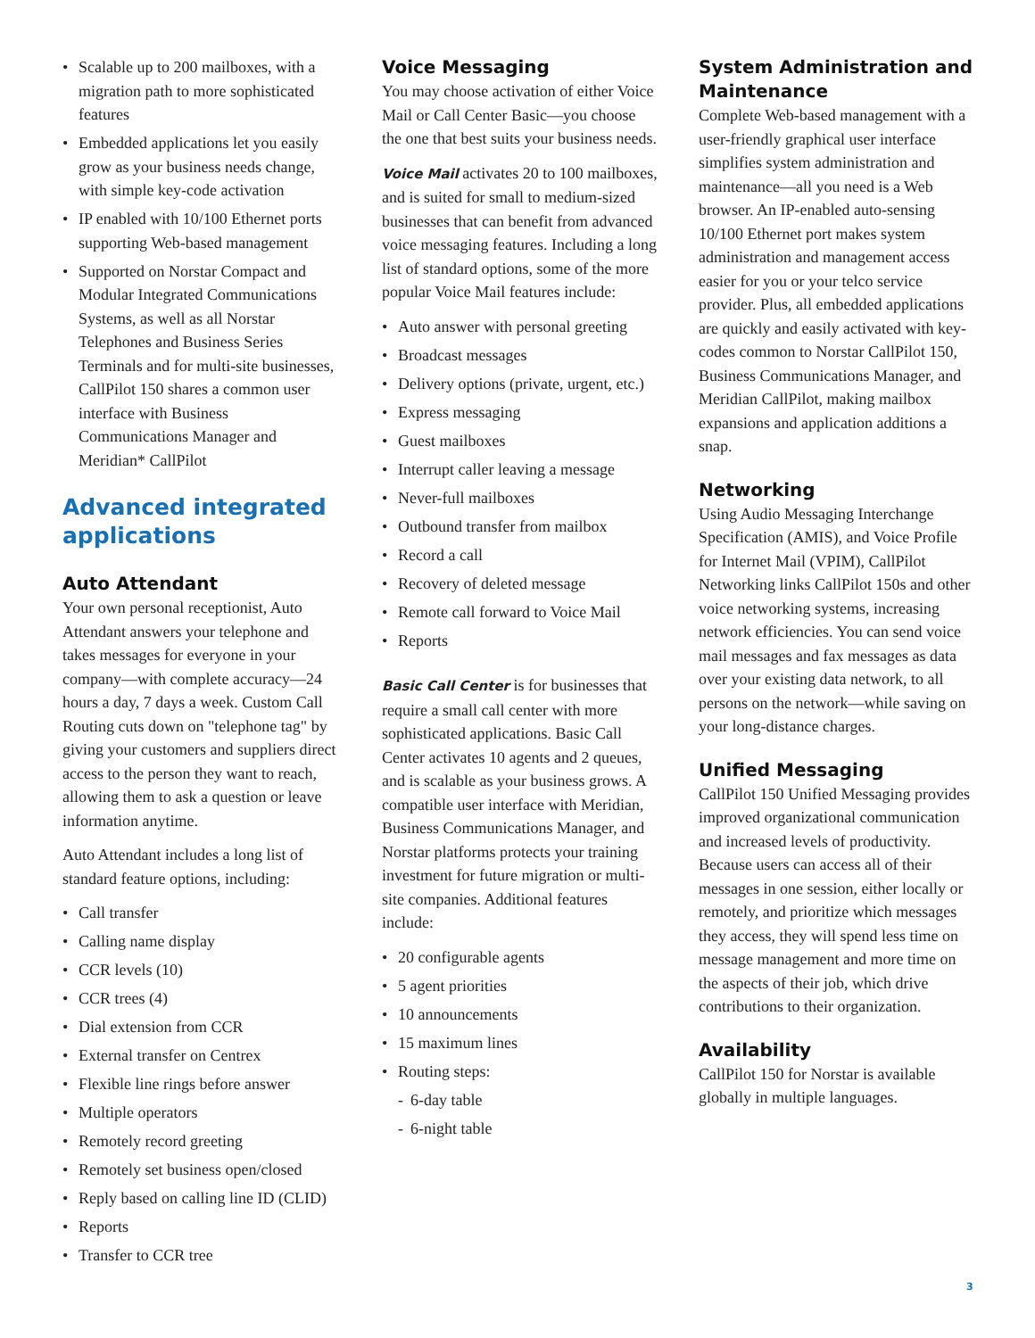Scalable up to 200 mailboxes, with a migration path to more sophisticated features
Embedded applications let you easily grow as your business needs change, with simple key-code activation
IP enabled with 10/100 Ethernet ports supporting Web-based management
Supported on Norstar Compact and Modular Integrated Communications Systems, as well as all Norstar Telephones and Business Series Terminals and for multi-site businesses, CallPilot 150 shares a common user interface with Business Communications Manager and Meridian* CallPilot
Advanced integrated applications
Auto Attendant
Your own personal receptionist, Auto Attendant answers your telephone and takes messages for everyone in your company—with complete accuracy—24 hours a day, 7 days a week. Custom Call Routing cuts down on "telephone tag" by giving your customers and suppliers direct access to the person they want to reach, allowing them to ask a question or leave information anytime.
Auto Attendant includes a long list of standard feature options, including:
Call transfer
Calling name display
CCR levels (10)
CCR trees (4)
Dial extension from CCR
External transfer on Centrex
Flexible line rings before answer
Multiple operators
Remotely record greeting
Remotely set business open/closed
Reply based on calling line ID (CLID)
Reports
Transfer to CCR tree
Voice Messaging
You may choose activation of either Voice Mail or Call Center Basic—you choose the one that best suits your business needs.
Voice Mail activates 20 to 100 mailboxes, and is suited for small to medium-sized businesses that can benefit from advanced voice messaging features. Including a long list of standard options, some of the more popular Voice Mail features include:
Auto answer with personal greeting
Broadcast messages
Delivery options (private, urgent, etc.)
Express messaging
Guest mailboxes
Interrupt caller leaving a message
Never-full mailboxes
Outbound transfer from mailbox
Record a call
Recovery of deleted message
Remote call forward to Voice Mail
Reports
Basic Call Center is for businesses that require a small call center with more sophisticated applications. Basic Call Center activates 10 agents and 2 queues, and is scalable as your business grows. A compatible user interface with Meridian, Business Communications Manager, and Norstar platforms protects your training investment for future migration or multi-site companies. Additional features include:
20 configurable agents
5 agent priorities
10 announcements
15 maximum lines
Routing steps:
6-day table
6-night table
System Administration and Maintenance
Complete Web-based management with a user-friendly graphical user interface simplifies system administration and maintenance—all you need is a Web browser. An IP-enabled auto-sensing 10/100 Ethernet port makes system administration and management access easier for you or your telco service provider. Plus, all embedded applications are quickly and easily activated with key-codes common to Norstar CallPilot 150, Business Communications Manager, and Meridian CallPilot, making mailbox expansions and application additions a snap.
Networking
Using Audio Messaging Interchange Specification (AMIS), and Voice Profile for Internet Mail (VPIM), CallPilot Networking links CallPilot 150s and other voice networking systems, increasing network efficiencies. You can send voice mail messages and fax messages as data over your existing data network, to all persons on the network—while saving on your long-distance charges.
Unified Messaging
CallPilot 150 Unified Messaging provides improved organizational communication and increased levels of productivity. Because users can access all of their messages in one session, either locally or remotely, and prioritize which messages they access, they will spend less time on message management and more time on the aspects of their job, which drive contributions to their organization.
Availability
CallPilot 150 for Norstar is available globally in multiple languages.
3